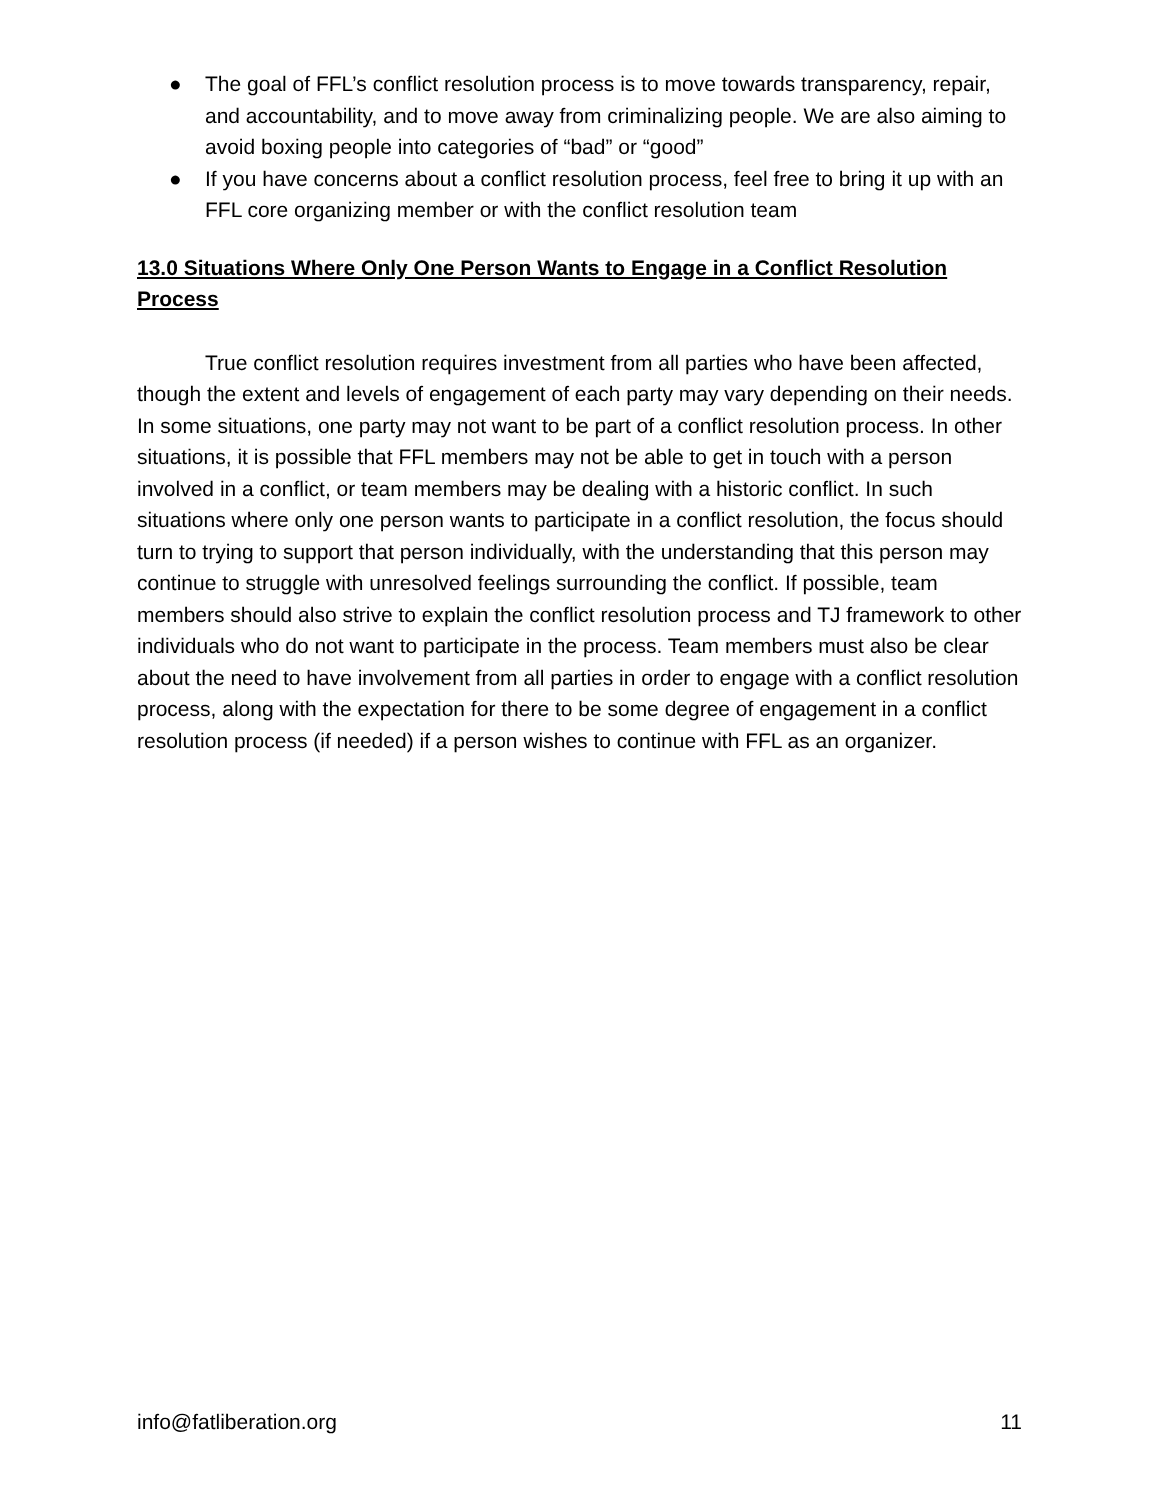● The goal of FFL’s conflict resolution process is to move towards transparency, repair, and accountability, and to move away from criminalizing people. We are also aiming to avoid boxing people into categories of “bad” or “good”
● If you have concerns about a conflict resolution process, feel free to bring it up with an FFL core organizing member or with the conflict resolution team
13.0 Situations Where Only One Person Wants to Engage in a Conflict Resolution Process
True conflict resolution requires investment from all parties who have been affected, though the extent and levels of engagement of each party may vary depending on their needs. In some situations, one party may not want to be part of a conflict resolution process. In other situations, it is possible that FFL members may not be able to get in touch with a person involved in a conflict, or team members may be dealing with a historic conflict. In such situations where only one person wants to participate in a conflict resolution, the focus should turn to trying to support that person individually, with the understanding that this person may continue to struggle with unresolved feelings surrounding the conflict. If possible, team members should also strive to explain the conflict resolution process and TJ framework to other individuals who do not want to participate in the process. Team members must also be clear about the need to have involvement from all parties in order to engage with a conflict resolution process, along with the expectation for there to be some degree of engagement in a conflict resolution process (if needed) if a person wishes to continue with FFL as an organizer.
info@fatliberation.org 11